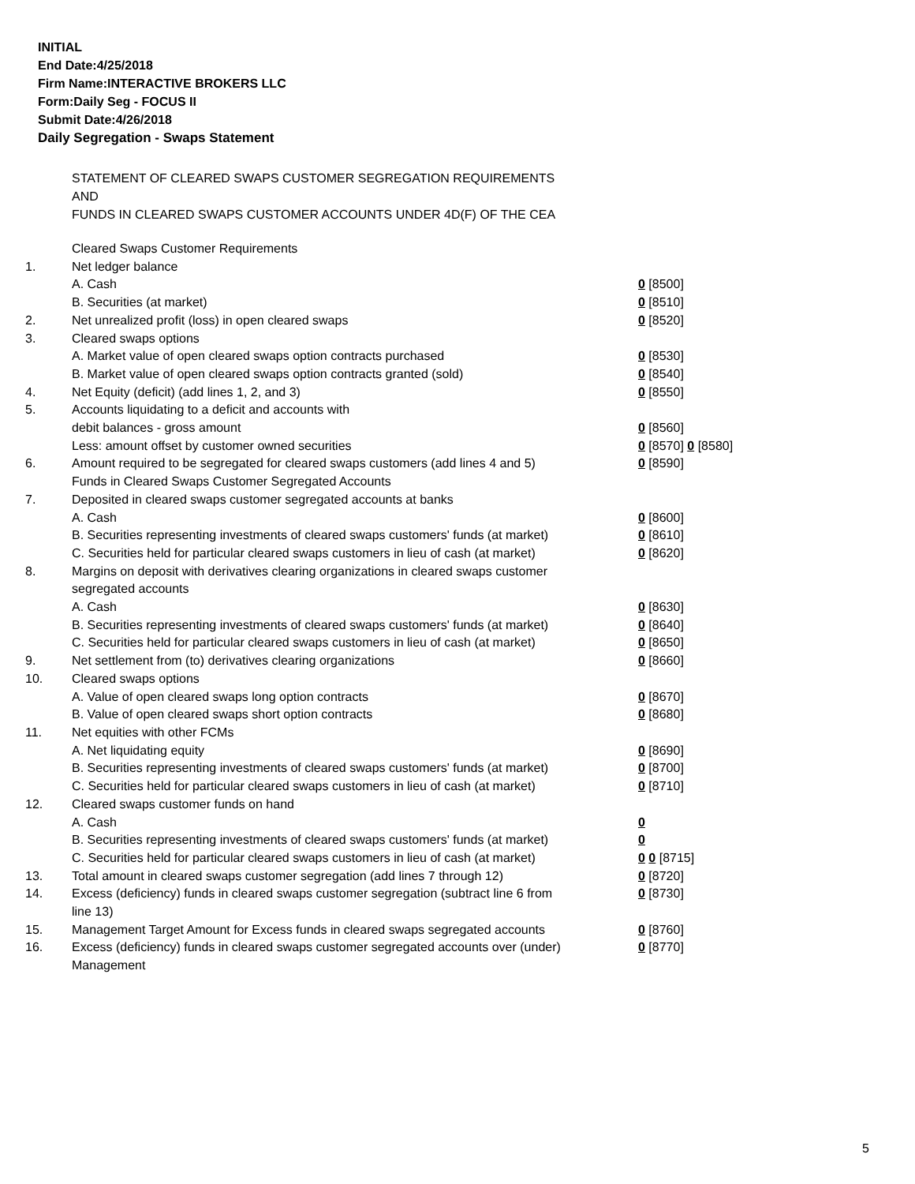INITIAL
End Date:4/25/2018
Firm Name:INTERACTIVE BROKERS LLC
Form:Daily Seg - FOCUS II
Submit Date:4/26/2018
Daily Segregation - Swaps Statement
STATEMENT OF CLEARED SWAPS CUSTOMER SEGREGATION REQUIREMENTS
AND
FUNDS IN CLEARED SWAPS CUSTOMER ACCOUNTS UNDER 4D(F) OF THE CEA
| | Cleared Swaps Customer Requirements | |
| 1. | Net ledger balance | |
| | A. Cash | 0 [8500] |
| | B. Securities (at market) | 0 [8510] |
| 2. | Net unrealized profit (loss) in open cleared swaps | 0 [8520] |
| 3. | Cleared swaps options | |
| | A. Market value of open cleared swaps option contracts purchased | 0 [8530] |
| | B. Market value of open cleared swaps option contracts granted (sold) | 0 [8540] |
| 4. | Net Equity (deficit) (add lines 1, 2, and 3) | 0 [8550] |
| 5. | Accounts liquidating to a deficit and accounts with | |
| | debit balances - gross amount | 0 [8560] |
| | Less: amount offset by customer owned securities | 0 [8570] 0 [8580] |
| 6. | Amount required to be segregated for cleared swaps customers (add lines 4 and 5) | 0 [8590] |
| | Funds in Cleared Swaps Customer Segregated Accounts | |
| 7. | Deposited in cleared swaps customer segregated accounts at banks | |
| | A. Cash | 0 [8600] |
| | B. Securities representing investments of cleared swaps customers' funds (at market) | 0 [8610] |
| | C. Securities held for particular cleared swaps customers in lieu of cash (at market) | 0 [8620] |
| 8. | Margins on deposit with derivatives clearing organizations in cleared swaps customer segregated accounts | |
| | A. Cash | 0 [8630] |
| | B. Securities representing investments of cleared swaps customers' funds (at market) | 0 [8640] |
| | C. Securities held for particular cleared swaps customers in lieu of cash (at market) | 0 [8650] |
| 9. | Net settlement from (to) derivatives clearing organizations | 0 [8660] |
| 10. | Cleared swaps options | |
| | A. Value of open cleared swaps long option contracts | 0 [8670] |
| | B. Value of open cleared swaps short option contracts | 0 [8680] |
| 11. | Net equities with other FCMs | |
| | A. Net liquidating equity | 0 [8690] |
| | B. Securities representing investments of cleared swaps customers' funds (at market) | 0 [8700] |
| | C. Securities held for particular cleared swaps customers in lieu of cash (at market) | 0 [8710] |
| 12. | Cleared swaps customer funds on hand | |
| | A. Cash | 0 |
| | B. Securities representing investments of cleared swaps customers' funds (at market) | 0 |
| | C. Securities held for particular cleared swaps customers in lieu of cash (at market) | 0 0 [8715] |
| 13. | Total amount in cleared swaps customer segregation (add lines 7 through 12) | 0 [8720] |
| 14. | Excess (deficiency) funds in cleared swaps customer segregation (subtract line 6 from line 13) | 0 [8730] |
| 15. | Management Target Amount for Excess funds in cleared swaps segregated accounts | 0 [8760] |
| 16. | Excess (deficiency) funds in cleared swaps customer segregated accounts over (under) Management | 0 [8770] |
5